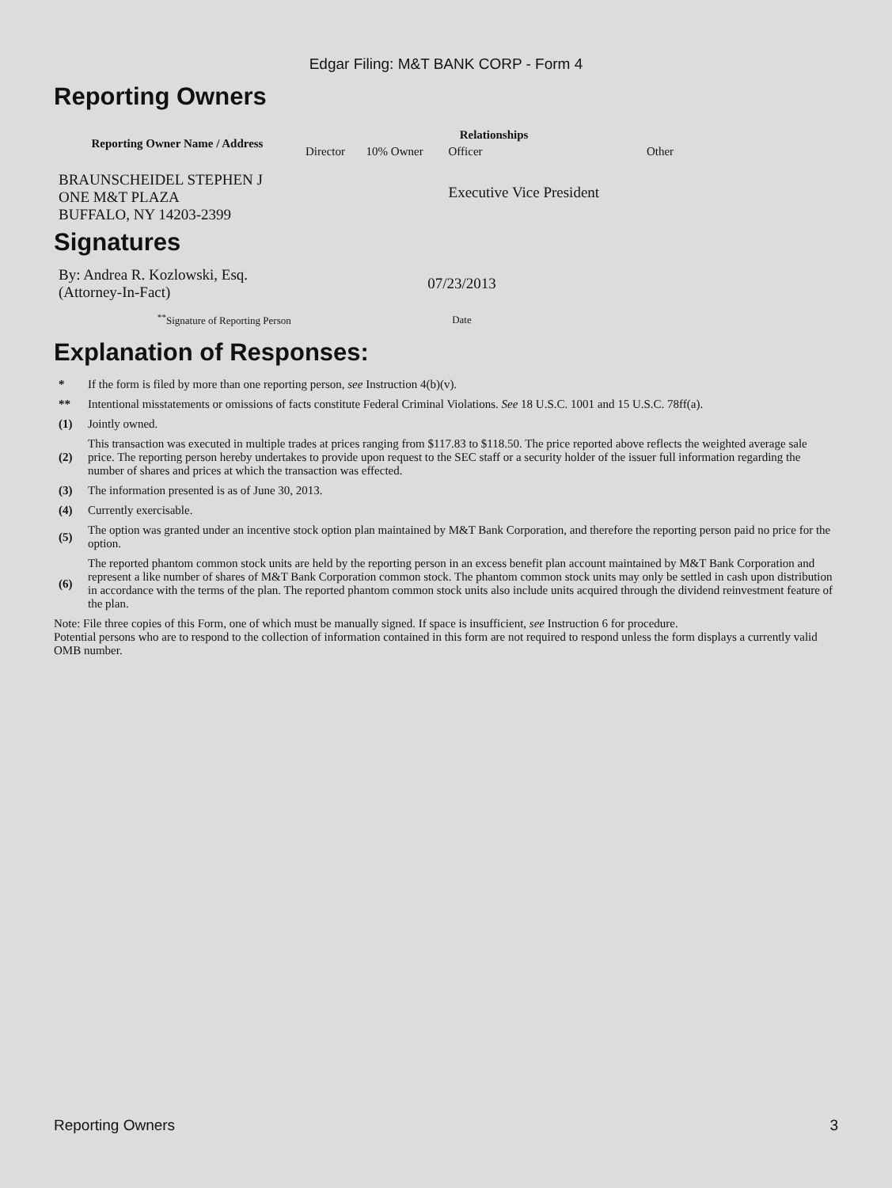Edgar Filing: M&T BANK CORP - Form 4
Reporting Owners
| Reporting Owner Name / Address | Relationships | | | |
| --- | --- | --- | --- | --- |
| | Director | 10% Owner | Officer | Other |
| BRAUNSCHEIDEL STEPHEN J ONE M&T PLAZA BUFFALO, NY 14203-2399 | | | Executive Vice President | |
Signatures
| By: Andrea R. Kozlowski, Esq. (Attorney-In-Fact) | 07/23/2013 |
| <sup>**</sup> Signature of Reporting Person | Date |
Explanation of Responses:
| * | If the form is filed by more than one reporting person, see Instruction 4(b)(v). |
| ** | Intentional misstatements or omissions of facts constitute Federal Criminal Violations. See 18 U.S.C. 1001 and 15 U.S.C. 78ff(a). |
| (1) | Jointly owned. |
| (2) | This transaction was executed in multiple trades at prices ranging from $117.83 to $118.50. The price reported above reflects the weighted average sale price. The reporting person hereby undertakes to provide upon request to the SEC staff or a security holder of the issuer full information regarding the number of shares and prices at which the transaction was effected. |
| (3) | The information presented is as of June 30, 2013. |
| (4) | Currently exercisable. |
| (5) | The option was granted under an incentive stock option plan maintained by M&T Bank Corporation, and therefore the reporting person paid no price for the option. |
| (6) | The reported phantom common stock units are held by the reporting person in an excess benefit plan account maintained by M&T Bank Corporation and represent a like number of shares of M&T Bank Corporation common stock. The phantom common stock units may only be settled in cash upon distribution in accordance with the terms of the plan. The reported phantom common stock units also include units acquired through the dividend reinvestment feature of the plan. |
Note: File three copies of this Form, one of which must be manually signed. If space is insufficient, see Instruction 6 for procedure.
Potential persons who are to respond to the collection of information contained in this form are not required to respond unless the form displays a currently valid OMB number.
Reporting Owners 3